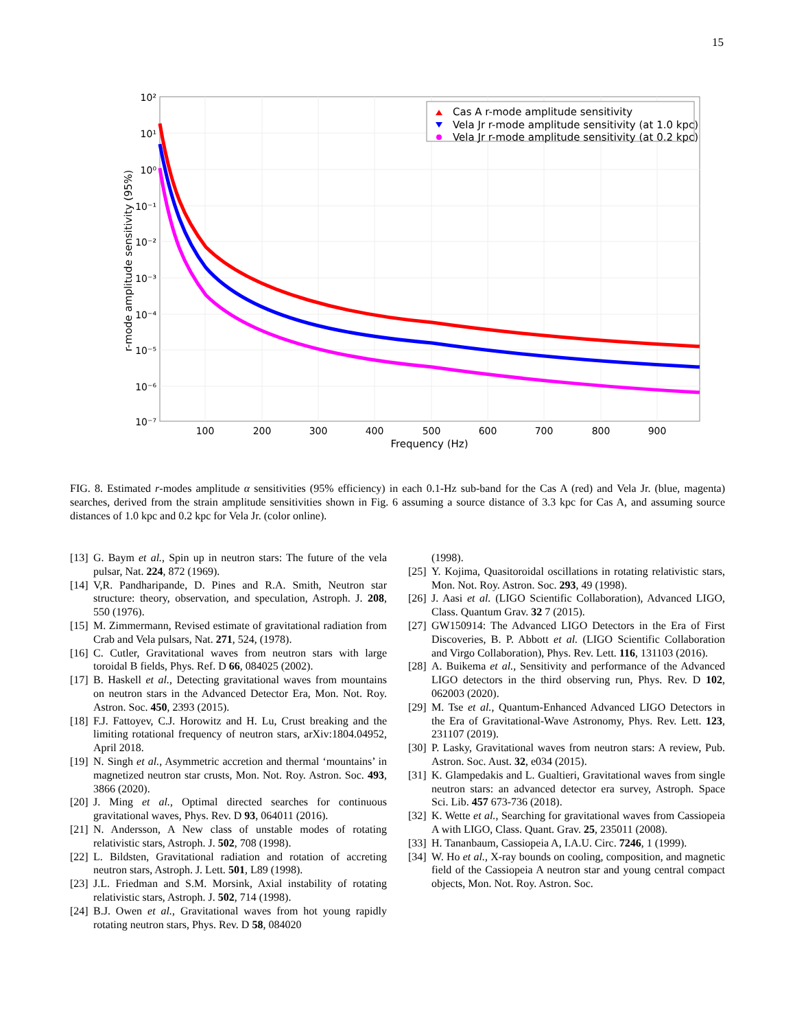15
10²
10¹
10⁰
10⁻¹
10⁻²
10⁻³
10⁻⁴
10⁻⁵
10⁻⁶
10⁻⁷
100
200
300
400
500
600
700
800
900
Frequency (Hz)
r-mode amplitude sensitivity (95%)
Cas A r-mode amplitude sensitivity
Vela Jr r-mode amplitude sensitivity (at 1.0 kpc)
Vela Jr r-mode amplitude sensitivity (at 0.2 kpc)
FIG. 8. Estimated r-modes amplitude α sensitivities (95% efficiency) in each 0.1-Hz sub-band for the Cas A (red) and Vela Jr. (blue, magenta) searches, derived from the strain amplitude sensitivities shown in Fig. 6 assuming a source distance of 3.3 kpc for Cas A, and assuming source distances of 1.0 kpc and 0.2 kpc for Vela Jr. (color online).
[13] G. Baym et al., Spin up in neutron stars: The future of the vela pulsar, Nat. 224, 872 (1969).
[14] V,R. Pandharipande, D. Pines and R.A. Smith, Neutron star structure: theory, observation, and speculation, Astroph. J. 208, 550 (1976).
[15] M. Zimmermann, Revised estimate of gravitational radiation from Crab and Vela pulsars, Nat. 271, 524, (1978).
[16] C. Cutler, Gravitational waves from neutron stars with large toroidal B fields, Phys. Ref. D 66, 084025 (2002).
[17] B. Haskell et al., Detecting gravitational waves from mountains on neutron stars in the Advanced Detector Era, Mon. Not. Roy. Astron. Soc. 450, 2393 (2015).
[18] F.J. Fattoyev, C.J. Horowitz and H. Lu, Crust breaking and the limiting rotational frequency of neutron stars, arXiv:1804.04952, April 2018.
[19] N. Singh et al., Asymmetric accretion and thermal ‘mountains’ in magnetized neutron star crusts, Mon. Not. Roy. Astron. Soc. 493, 3866 (2020).
[20] J. Ming et al., Optimal directed searches for continuous gravitational waves, Phys. Rev. D 93, 064011 (2016).
[21] N. Andersson, A New class of unstable modes of rotating relativistic stars, Astroph. J. 502, 708 (1998).
[22] L. Bildsten, Gravitational radiation and rotation of accreting neutron stars, Astroph. J. Lett. 501, L89 (1998).
[23] J.L. Friedman and S.M. Morsink, Axial instability of rotating relativistic stars, Astroph. J. 502, 714 (1998).
[24] B.J. Owen et al., Gravitational waves from hot young rapidly rotating neutron stars, Phys. Rev. D 58, 084020
(1998).
[25] Y. Kojima, Quasitoroidal oscillations in rotating relativistic stars, Mon. Not. Roy. Astron. Soc. 293, 49 (1998).
[26] J. Aasi et al. (LIGO Scientific Collaboration), Advanced LIGO, Class. Quantum Grav. 32 7 (2015).
[27] GW150914: The Advanced LIGO Detectors in the Era of First Discoveries, B. P. Abbott et al. (LIGO Scientific Collaboration and Virgo Collaboration), Phys. Rev. Lett. 116, 131103 (2016).
[28] A. Buikema et al., Sensitivity and performance of the Advanced LIGO detectors in the third observing run, Phys. Rev. D 102, 062003 (2020).
[29] M. Tse et al., Quantum-Enhanced Advanced LIGO Detectors in the Era of Gravitational-Wave Astronomy, Phys. Rev. Lett. 123, 231107 (2019).
[30] P. Lasky, Gravitational waves from neutron stars: A review, Pub. Astron. Soc. Aust. 32, e034 (2015).
[31] K. Glampedakis and L. Gualtieri, Gravitational waves from single neutron stars: an advanced detector era survey, Astroph. Space Sci. Lib. 457 673-736 (2018).
[32] K. Wette et al., Searching for gravitational waves from Cassiopeia A with LIGO, Class. Quant. Grav. 25, 235011 (2008).
[33] H. Tananbaum, Cassiopeia A, I.A.U. Circ. 7246, 1 (1999).
[34] W. Ho et al., X-ray bounds on cooling, composition, and magnetic field of the Cassiopeia A neutron star and young central compact objects, Mon. Not. Roy. Astron. Soc.